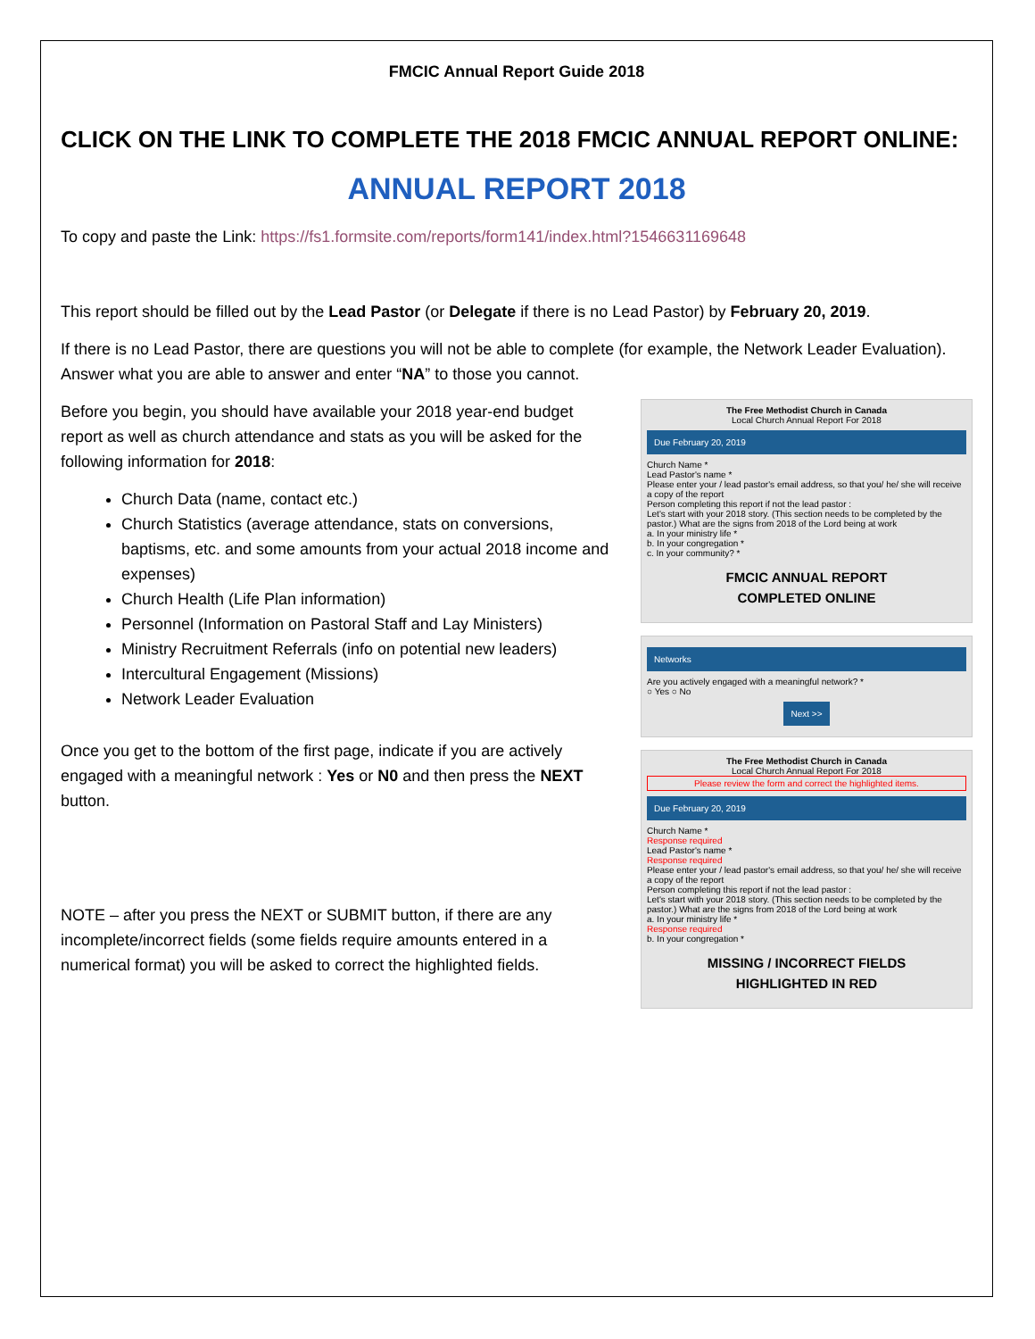FMCIC Annual Report Guide 2018
CLICK ON THE LINK TO COMPLETE THE 2018 FMCIC ANNUAL REPORT ONLINE:
ANNUAL REPORT 2018
To copy and paste the Link: https://fs1.formsite.com/reports/form141/index.html?1546631169648
This report should be filled out by the Lead Pastor (or Delegate if there is no Lead Pastor) by February 20, 2019.
If there is no Lead Pastor, there are questions you will not be able to complete (for example, the Network Leader Evaluation). Answer what you are able to answer and enter “NA” to those you cannot.
Before you begin, you should have available your 2018 year-end budget report as well as church attendance and stats as you will be asked for the following information for 2018:
Church Data (name, contact etc.)
Church Statistics (average attendance, stats on conversions, baptisms, etc. and some amounts from your actual 2018 income and expenses)
Church Health (Life Plan information)
Personnel (Information on Pastoral Staff and Lay Ministers)
Ministry Recruitment Referrals (info on potential new leaders)
Intercultural Engagement (Missions)
Network Leader Evaluation
Once you get to the bottom of the first page, indicate if you are actively engaged with a meaningful network : Yes or N0 and then press the NEXT button.
NOTE – after you press the NEXT or SUBMIT button, if there are any incomplete/incorrect fields (some fields require amounts entered in a numerical format) you will be asked to correct the highlighted fields.
The Free Methodist Church in Canada
Local Church Annual Report For 2018
Due February 20, 2019
Church Name *
Lead Pastor's name *
Please enter your / lead pastor's email address, so that you/ he/ she will receive a copy of the report
Person completing this report if not the lead pastor :
Let's start with your 2018 story. (This section needs to be completed by the pastor.) What are the signs from 2018 of the Lord being at work
a. In your ministry life *
b. In your congregation *
c. In your community? *
FMCIC ANNUAL REPORT
COMPLETED ONLINE
Networks
Are you actively engaged with a meaningful network? *
○ Yes ○ No
Next >>
The Free Methodist Church in Canada
Local Church Annual Report For 2018
Please review the form and correct the highlighted items.
Due February 20, 2019
Church Name *
Response required
Lead Pastor's name *
Response required
Please enter your / lead pastor's email address, so that you/ he/ she will receive a copy of the report
Person completing this report if not the lead pastor :
Let's start with your 2018 story. (This section needs to be completed by the pastor.) What are the signs from 2018 of the Lord being at work
a. In your ministry life *
Response required
b. In your congregation *
MISSING / INCORRECT FIELDS
HIGHLIGHTED IN RED